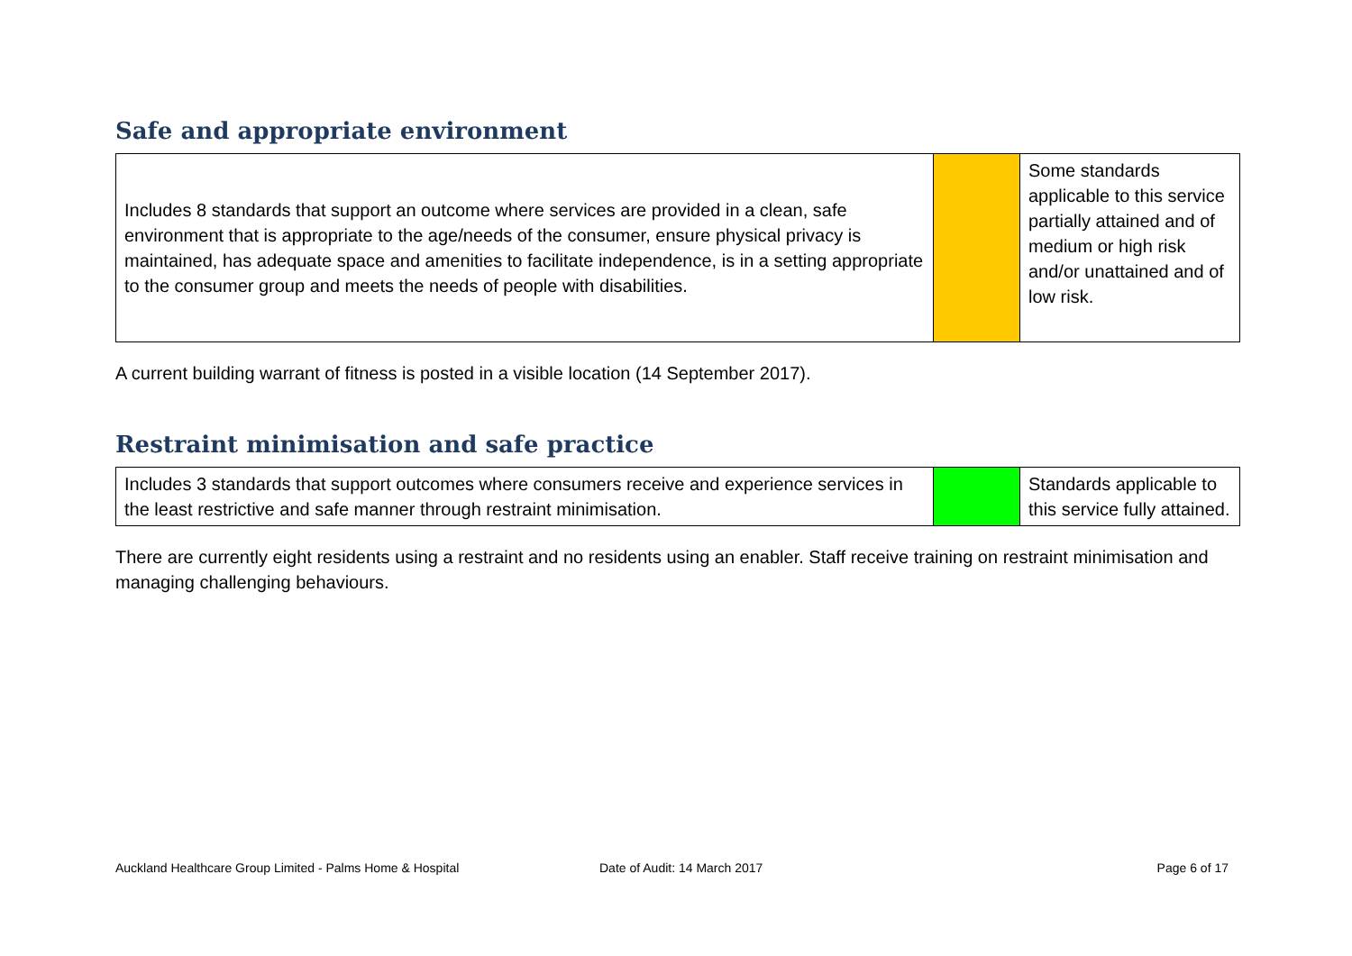Safe and appropriate environment
| Includes 8 standards that support an outcome where services are provided in a clean, safe environment that is appropriate to the age/needs of the consumer, ensure physical privacy is maintained, has adequate space and amenities to facilitate independence, is in a setting appropriate to the consumer group and meets the needs of people with disabilities. | | Some standards applicable to this service partially attained and of medium or high risk and/or unattained and of low risk. |
A current building warrant of fitness is posted in a visible location (14 September 2017).
Restraint minimisation and safe practice
| Includes 3 standards that support outcomes where consumers receive and experience services in the least restrictive and safe manner through restraint minimisation. | | Standards applicable to this service fully attained. |
There are currently eight residents using a restraint and no residents using an enabler. Staff receive training on restraint minimisation and managing challenging behaviours.
Auckland Healthcare Group Limited - Palms Home & Hospital Date of Audit: 14 March 2017 Page 6 of 17